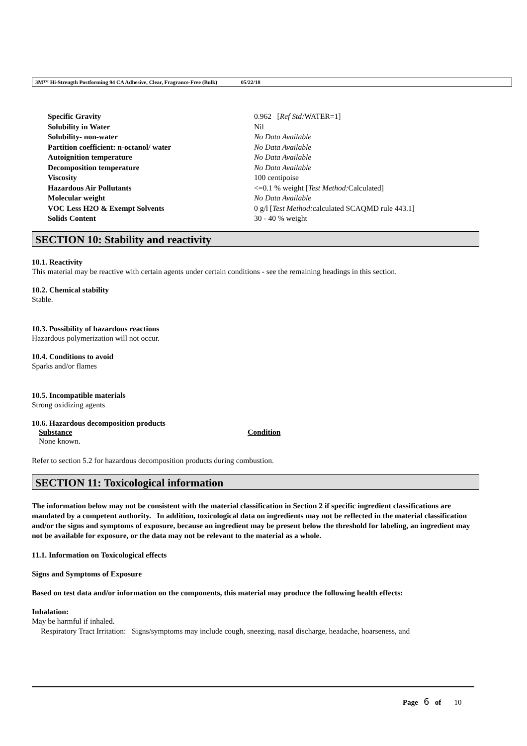3M™ Hi-Strength Postforming 94 CA Adhesive, Clear, Fragrance-Free (Bulk) 05/22/18
| Specific Gravity | 0.962 [ Ref Std: WATER=1] |
| Solubility in Water | Nil |
| Solubility- non-water | No Data Available |
| Partition coefficient: n-octanol/ water | No Data Available |
| Autoignition temperature | No Data Available |
| Decomposition temperature | No Data Available |
| Viscosity | 100 centipoise |
| Hazardous Air Pollutants | <=0.1 % weight [ Test Method: Calculated] |
| Molecular weight | No Data Available |
| VOC Less H2O & Exempt Solvents | 0 g/l [ Test Method: calculated SCAQMD rule 443.1] |
| Solids Content | 30 - 40 % weight |
SECTION 10: Stability and reactivity
10.1. Reactivity
This material may be reactive with certain agents under certain conditions - see the remaining headings in this section.
10.2. Chemical stability
Stable.
10.3. Possibility of hazardous reactions
Hazardous polymerization will not occur.
10.4. Conditions to avoid
Sparks and/or flames
10.5. Incompatible materials
Strong oxidizing agents
10.6. Hazardous decomposition products
| Substance | Condition |
| --- | --- |
| None known. | |
Refer to section 5.2 for hazardous decomposition products during combustion.
SECTION 11: Toxicological information
The information below may not be consistent with the material classification in Section 2 if specific ingredient classifications are mandated by a competent authority. In addition, toxicological data on ingredients may not be reflected in the material classification and/or the signs and symptoms of exposure, because an ingredient may be present below the threshold for labeling, an ingredient may not be available for exposure, or the data may not be relevant to the material as a whole.
11.1. Information on Toxicological effects
Signs and Symptoms of Exposure
Based on test data and/or information on the components, this material may produce the following health effects:
Inhalation:
May be harmful if inhaled.
Respiratory Tract Irritation: Signs/symptoms may include cough, sneezing, nasal discharge, headache, hoarseness, and
Page 6 of 10